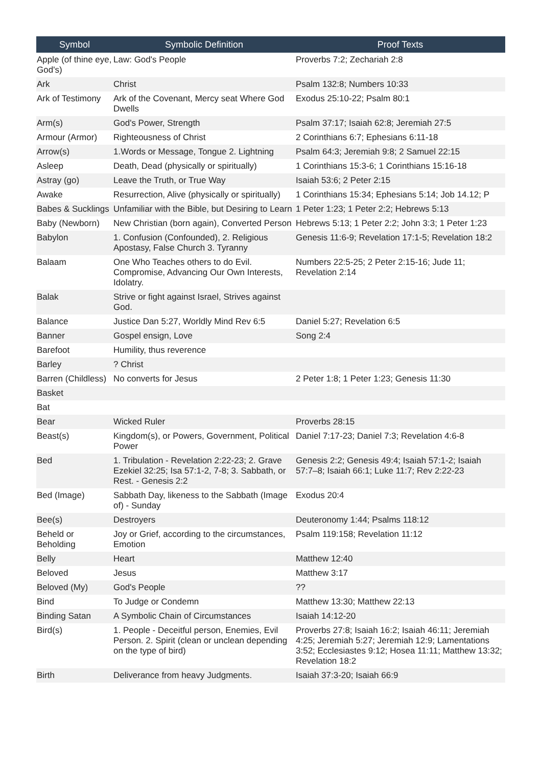| Symbol | Symbolic Definition | Proof Texts |
| --- | --- | --- |
| Apple (of thine eye, God's) | Law: God's People | Proverbs 7:2; Zechariah 2:8 |
| Ark | Christ | Psalm 132:8; Numbers 10:33 |
| Ark of Testimony | Ark of the Covenant, Mercy seat Where God Dwells | Exodus 25:10-22; Psalm 80:1 |
| Arm(s) | God's Power, Strength | Psalm 37:17; Isaiah 62:8; Jeremiah 27:5 |
| Armour (Armor) | Righteousness of Christ | 2 Corinthians 6:7; Ephesians 6:11-18 |
| Arrow(s) | 1.Words or Message, Tongue 2. Lightning | Psalm 64:3; Jeremiah 9:8; 2 Samuel 22:15 |
| Asleep | Death, Dead (physically or spiritually) | 1 Corinthians 15:3-6; 1 Corinthians 15:16-18 |
| Astray (go) | Leave the Truth, or True Way | Isaiah 53:6; 2 Peter 2:15 |
| Awake | Resurrection, Alive (physically or spiritually) | 1 Corinthians 15:34; Ephesians 5:14; Job 14.12; P |
| Babes & Sucklings | Unfamiliar with the Bible, but Desiring to Learn | 1 Peter 1:23; 1 Peter 2:2; Hebrews 5:13 |
| Baby (Newborn) | New Christian (born again), Converted Person | Hebrews 5:13; 1 Peter 2:2; John 3:3; 1 Peter 1:23 |
| Babylon | 1. Confusion (Confounded), 2. Religious Apostasy, False Church 3. Tyranny | Genesis 11:6-9; Revelation 17:1-5; Revelation 18:2 |
| Balaam | One Who Teaches others to do Evil. Compromise, Advancing Our Own Interests, Idolatry. | Numbers 22:5-25; 2 Peter 2:15-16; Jude 11; Revelation 2:14 |
| Balak | Strive or fight against Israel, Strives against God. | |
| Balance | Justice Dan 5:27, Worldly Mind Rev 6:5 | Daniel 5:27; Revelation 6:5 |
| Banner | Gospel ensign, Love | Song 2:4 |
| Barefoot | Humility, thus reverence | |
| Barley | ? Christ | |
| Barren (Childless) | No converts for Jesus | 2 Peter 1:8; 1 Peter 1:23; Genesis 11:30 |
| Basket | | |
| Bat | | |
| Bear | Wicked Ruler | Proverbs 28:15 |
| Beast(s) | Kingdom(s), or Powers, Government, Political Power | Daniel 7:17-23; Daniel 7:3; Revelation 4:6-8 |
| Bed | 1. Tribulation - Revelation 2:22-23; 2. Grave Ezekiel 32:25; Isa 57:1-2, 7-8; 3. Sabbath, or Rest. - Genesis 2:2 | Genesis 2:2; Genesis 49:4; Isaiah 57:1-2; Isaiah 57:7–8; Isaiah 66:1; Luke 11:7; Rev 2:22-23 |
| Bed (Image) | Sabbath Day, likeness to the Sabbath (Image of) - Sunday | Exodus 20:4 |
| Bee(s) | Destroyers | Deuteronomy 1:44; Psalms 118:12 |
| Beheld or Beholding | Joy or Grief, according to the circumstances, Emotion | Psalm 119:158; Revelation 11:12 |
| Belly | Heart | Matthew 12:40 |
| Beloved | Jesus | Matthew 3:17 |
| Beloved (My) | God's People | ?? |
| Bind | To Judge or Condemn | Matthew 13:30; Matthew 22:13 |
| Binding Satan | A Symbolic Chain of Circumstances | Isaiah 14:12-20 |
| Bird(s) | 1. People - Deceitful person, Enemies, Evil Person. 2. Spirit (clean or unclean depending on the type of bird) | Proverbs 27:8; Isaiah 16:2; Isaiah 46:11; Jeremiah 4:25; Jeremiah 5:27; Jeremiah 12:9; Lamentations 3:52; Ecclesiastes 9:12; Hosea 11:11; Matthew 13:32; Revelation 18:2 |
| Birth | Deliverance from heavy Judgments. | Isaiah 37:3-20; Isaiah 66:9 |